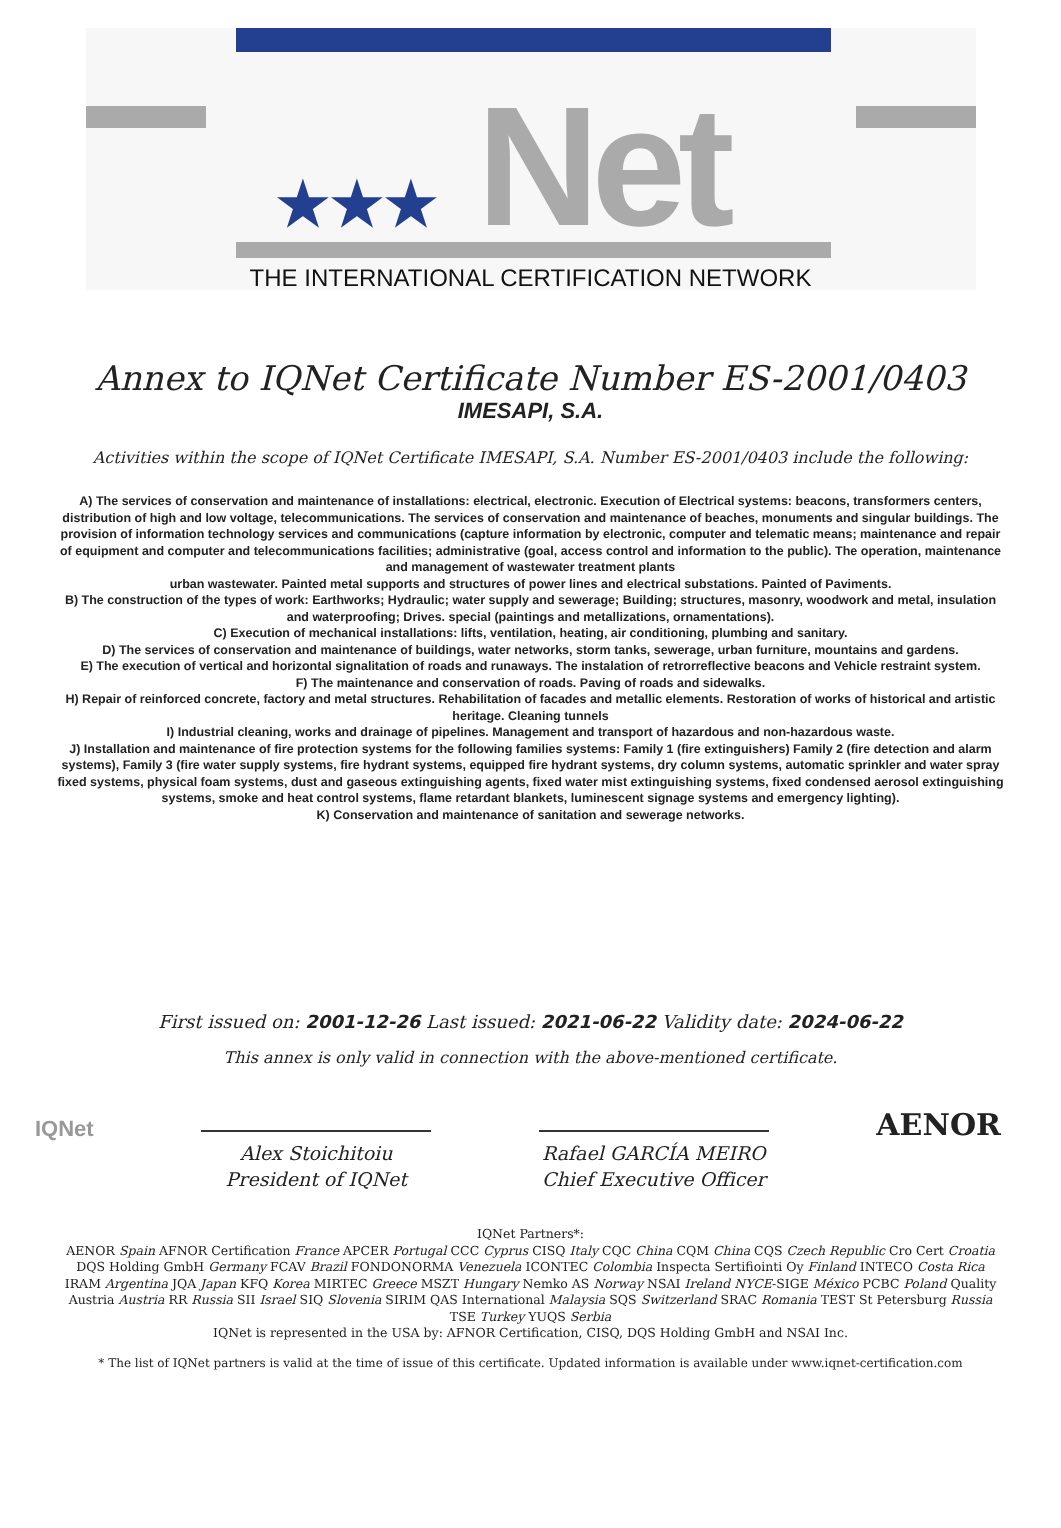★★★ Net
THE INTERNATIONAL CERTIFICATION NETWORK
Annex to IQNet Certificate Number ES-2001/0403
IMESAPI, S.A.
Activities within the scope of IQNet Certificate IMESAPI, S.A. Number ES-2001/0403 include the following:
A) The services of conservation and maintenance of installations: electrical, electronic. Execution of Electrical systems: beacons, transformers centers, distribution of high and low voltage, telecommunications. The services of conservation and maintenance of beaches, monuments and singular buildings. The provision of information technology services and communications (capture information by electronic, computer and telematic means; maintenance and repair of equipment and computer and telecommunications facilities; administrative (goal, access control and information to the public). The operation, maintenance and management of wastewater treatment plants
urban wastewater. Painted metal supports and structures of power lines and electrical substations. Painted of Paviments.
B) The construction of the types of work: Earthworks; Hydraulic; water supply and sewerage; Building; structures, masonry, woodwork and metal, insulation and waterproofing; Drives. special (paintings and metallizations, ornamentations).
C) Execution of mechanical installations: lifts, ventilation, heating, air conditioning, plumbing and sanitary.
D) The services of conservation and maintenance of buildings, water networks, storm tanks, sewerage, urban furniture, mountains and gardens.
E) The execution of vertical and horizontal signalitation of roads and runaways. The instalation of retrorreflective beacons and Vehicle restraint system.
F) The maintenance and conservation of roads. Paving of roads and sidewalks.
H) Repair of reinforced concrete, factory and metal structures. Rehabilitation of facades and metallic elements. Restoration of works of historical and artistic heritage. Cleaning tunnels
I) Industrial cleaning, works and drainage of pipelines. Management and transport of hazardous and non-hazardous waste.
J) Installation and maintenance of fire protection systems for the following families systems: Family 1 (fire extinguishers) Family 2 (fire detection and alarm systems), Family 3 (fire water supply systems, fire hydrant systems, equipped fire hydrant systems, dry column systems, automatic sprinkler and water spray fixed systems, physical foam systems, dust and gaseous extinguishing agents, fixed water mist extinguishing systems, fixed condensed aerosol extinguishing systems, smoke and heat control systems, flame retardant blankets, luminescent signage systems and emergency lighting).
K) Conservation and maintenance of sanitation and sewerage networks.
First issued on: 2001-12-26 Last issued: 2021-06-22 Validity date: 2024-06-22
This annex is only valid in connection with the above-mentioned certificate.
IQNet
Alex Stoichitoiu
President of IQNet
Rafael GARCÍA MEIRO
Chief Executive Officer
AENOR
IQNet Partners*:
AENOR Spain AFNOR Certification France APCER Portugal CCC Cyprus CISQ Italy CQC China CQM China CQS Czech Republic Cro Cert Croatia DQS Holding GmbH Germany FCAV Brazil FONDONORMA Venezuela ICONTEC Colombia Inspecta Sertifiointi Oy Finland INTECO Costa Rica IRAM Argentina JQA Japan KFQ Korea MIRTEC Greece MSZT Hungary Nemko AS Norway NSAI Ireland NYCE-SIGE México PCBC Poland Quality Austria Austria RR Russia SII Israel SIQ Slovenia SIRIM QAS International Malaysia SQS Switzerland SRAC Romania TEST St Petersburg Russia TSE Turkey YUQS Serbia
IQNet is represented in the USA by: AFNOR Certification, CISQ, DQS Holding GmbH and NSAI Inc.
* The list of IQNet partners is valid at the time of issue of this certificate. Updated information is available under www.iqnet-certification.com